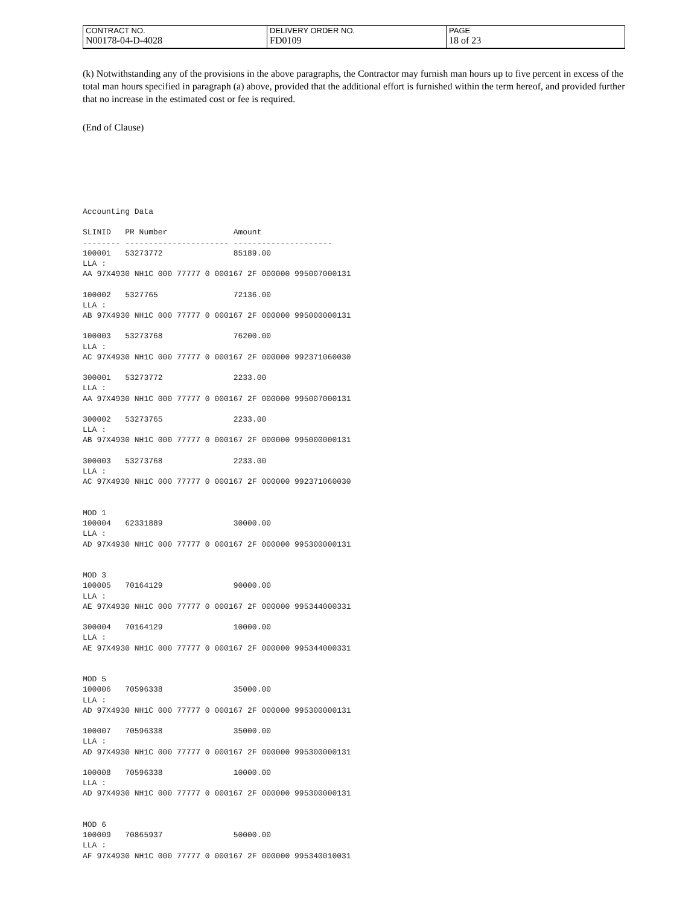| CONTRACT NO. | DELIVERY ORDER NO. | PAGE |
| N00178-04-D-4028 | FD0109 | 18 of 23 |
(k) Notwithstanding any of the provisions in the above paragraphs, the Contractor may furnish man hours up to five percent in excess of the total man hours specified in paragraph (a) above, provided that the additional effort is furnished within the term hereof, and provided further that no increase in the estimated cost or fee is required.
(End of Clause)
Accounting Data

SLINID   PR Number              Amount
-------- ---------------------- ---------------------
100001   53273772               85189.00
LLA :
AA 97X4930 NH1C 000 77777 0 000167 2F 000000 995007000131

100002   5327765                72136.00
LLA :
AB 97X4930 NH1C 000 77777 0 000167 2F 000000 995000000131

100003   53273768               76200.00
LLA :
AC 97X4930 NH1C 000 77777 0 000167 2F 000000 992371060030

300001   53273772               2233.00
LLA :
AA 97X4930 NH1C 000 77777 0 000167 2F 000000 995007000131

300002   53273765               2233.00
LLA :
AB 97X4930 NH1C 000 77777 0 000167 2F 000000 995000000131

300003   53273768               2233.00
LLA :
AC 97X4930 NH1C 000 77777 0 000167 2F 000000 992371060030


MOD 1
100004   62331889               30000.00
LLA :
AD 97X4930 NH1C 000 77777 0 000167 2F 000000 995300000131


MOD 3
100005   70164129               90000.00
LLA :
AE 97X4930 NH1C 000 77777 0 000167 2F 000000 995344000331

300004   70164129               10000.00
LLA :
AE 97X4930 NH1C 000 77777 0 000167 2F 000000 995344000331


MOD 5
100006   70596338               35000.00
LLA :
AD 97X4930 NH1C 000 77777 0 000167 2F 000000 995300000131

100007   70596338               35000.00
LLA :
AD 97X4930 NH1C 000 77777 0 000167 2F 000000 995300000131

100008   70596338               10000.00
LLA :
AD 97X4930 NH1C 000 77777 0 000167 2F 000000 995300000131


MOD 6
100009   70865937               50000.00
LLA :
AF 97X4930 NH1C 000 77777 0 000167 2F 000000 995340010031